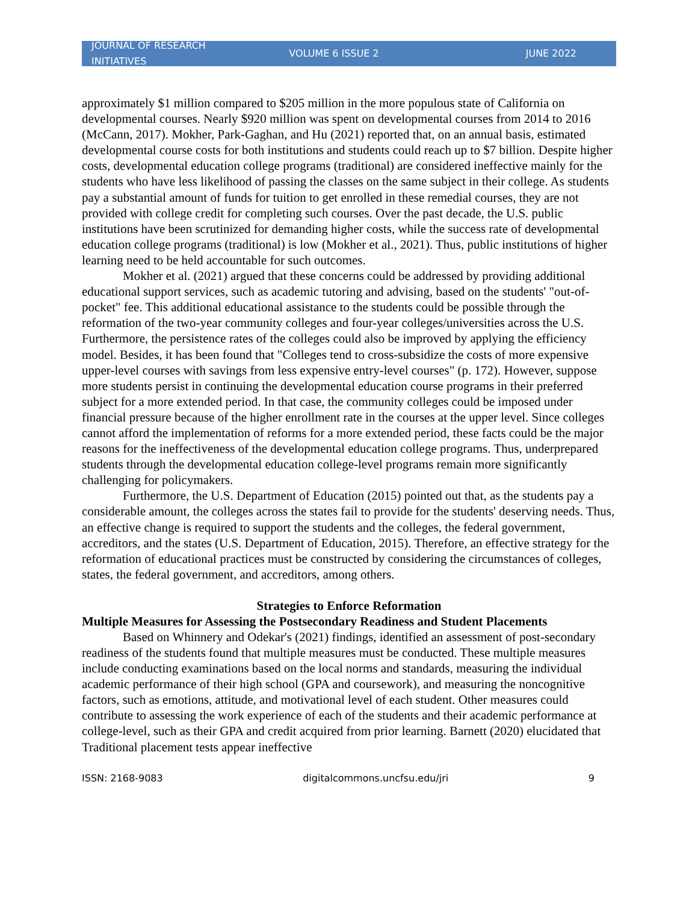JOURNAL OF RESEARCH INITIATIVES VOLUME 6 ISSUE 2 JUNE 2022
approximately $1 million compared to $205 million in the more populous state of California on developmental courses. Nearly $920 million was spent on developmental courses from 2014 to 2016 (McCann, 2017). Mokher, Park-Gaghan, and Hu (2021) reported that, on an annual basis, estimated developmental course costs for both institutions and students could reach up to $7 billion. Despite higher costs, developmental education college programs (traditional) are considered ineffective mainly for the students who have less likelihood of passing the classes on the same subject in their college. As students pay a substantial amount of funds for tuition to get enrolled in these remedial courses, they are not provided with college credit for completing such courses. Over the past decade, the U.S. public institutions have been scrutinized for demanding higher costs, while the success rate of developmental education college programs (traditional) is low (Mokher et al., 2021). Thus, public institutions of higher learning need to be held accountable for such outcomes.
Mokher et al. (2021) argued that these concerns could be addressed by providing additional educational support services, such as academic tutoring and advising, based on the students' "out-of-pocket" fee. This additional educational assistance to the students could be possible through the reformation of the two-year community colleges and four-year colleges/universities across the U.S. Furthermore, the persistence rates of the colleges could also be improved by applying the efficiency model. Besides, it has been found that "Colleges tend to cross-subsidize the costs of more expensive upper-level courses with savings from less expensive entry-level courses" (p. 172). However, suppose more students persist in continuing the developmental education course programs in their preferred subject for a more extended period. In that case, the community colleges could be imposed under financial pressure because of the higher enrollment rate in the courses at the upper level. Since colleges cannot afford the implementation of reforms for a more extended period, these facts could be the major reasons for the ineffectiveness of the developmental education college programs. Thus, underprepared students through the developmental education college-level programs remain more significantly challenging for policymakers.
Furthermore, the U.S. Department of Education (2015) pointed out that, as the students pay a considerable amount, the colleges across the states fail to provide for the students' deserving needs. Thus, an effective change is required to support the students and the colleges, the federal government, accreditors, and the states (U.S. Department of Education, 2015). Therefore, an effective strategy for the reformation of educational practices must be constructed by considering the circumstances of colleges, states, the federal government, and accreditors, among others.
Strategies to Enforce Reformation
Multiple Measures for Assessing the Postsecondary Readiness and Student Placements
Based on Whinnery and Odekar's (2021) findings, identified an assessment of post-secondary readiness of the students found that multiple measures must be conducted. These multiple measures include conducting examinations based on the local norms and standards, measuring the individual academic performance of their high school (GPA and coursework), and measuring the noncognitive factors, such as emotions, attitude, and motivational level of each student. Other measures could contribute to assessing the work experience of each of the students and their academic performance at college-level, such as their GPA and credit acquired from prior learning. Barnett (2020) elucidated that Traditional placement tests appear ineffective
ISSN: 2168-9083 digitalcommons.uncfsu.edu/jri 9